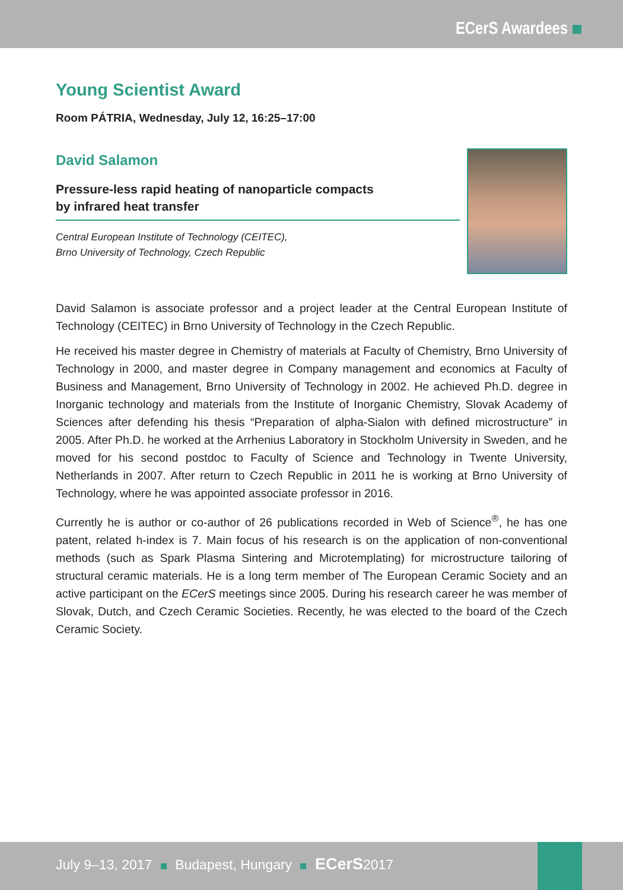ECerS Awardees
Young Scientist Award
Room PÁTRIA, Wednesday, July 12, 16:25–17:00
David Salamon
Pressure-less rapid heating of nanoparticle compacts
by infrared heat transfer
Central European Institute of Technology (CEITEC),
Brno University of Technology, Czech Republic
David Salamon is associate professor and a project leader at the Central European Institute of Technology (CEITEC) in Brno University of Technology in the Czech Republic.
He received his master degree in Chemistry of materials at Faculty of Chemistry, Brno University of Technology in 2000, and master degree in Company management and economics at Faculty of Business and Management, Brno University of Technology in 2002. He achieved Ph.D. degree in Inorganic technology and materials from the Institute of Inorganic Chemistry, Slovak Academy of Sciences after defending his thesis “Preparation of alpha-Sialon with defined microstructure” in 2005. After Ph.D. he worked at the Arrhenius Laboratory in Stockholm University in Sweden, and he moved for his second postdoc to Faculty of Science and Technology in Twente University, Netherlands in 2007. After return to Czech Republic in 2011 he is working at Brno University of Technology, where he was appointed associate professor in 2016.
Currently he is author or co-author of 26 publications recorded in Web of Science<sup>®</sup>, he has one patent, related h-index is 7. Main focus of his research is on the application of non-conventional methods (such as Spark Plasma Sintering and Microtemplating) for microstructure tailoring of structural ceramic materials. He is a long term member of The European Ceramic Society and an active participant on the ECerS meetings since 2005. During his research career he was member of Slovak, Dutch, and Czech Ceramic Societies. Recently, he was elected to the board of the Czech Ceramic Society.
July 9–13, 2017 Budapest, Hungary ECerS2017